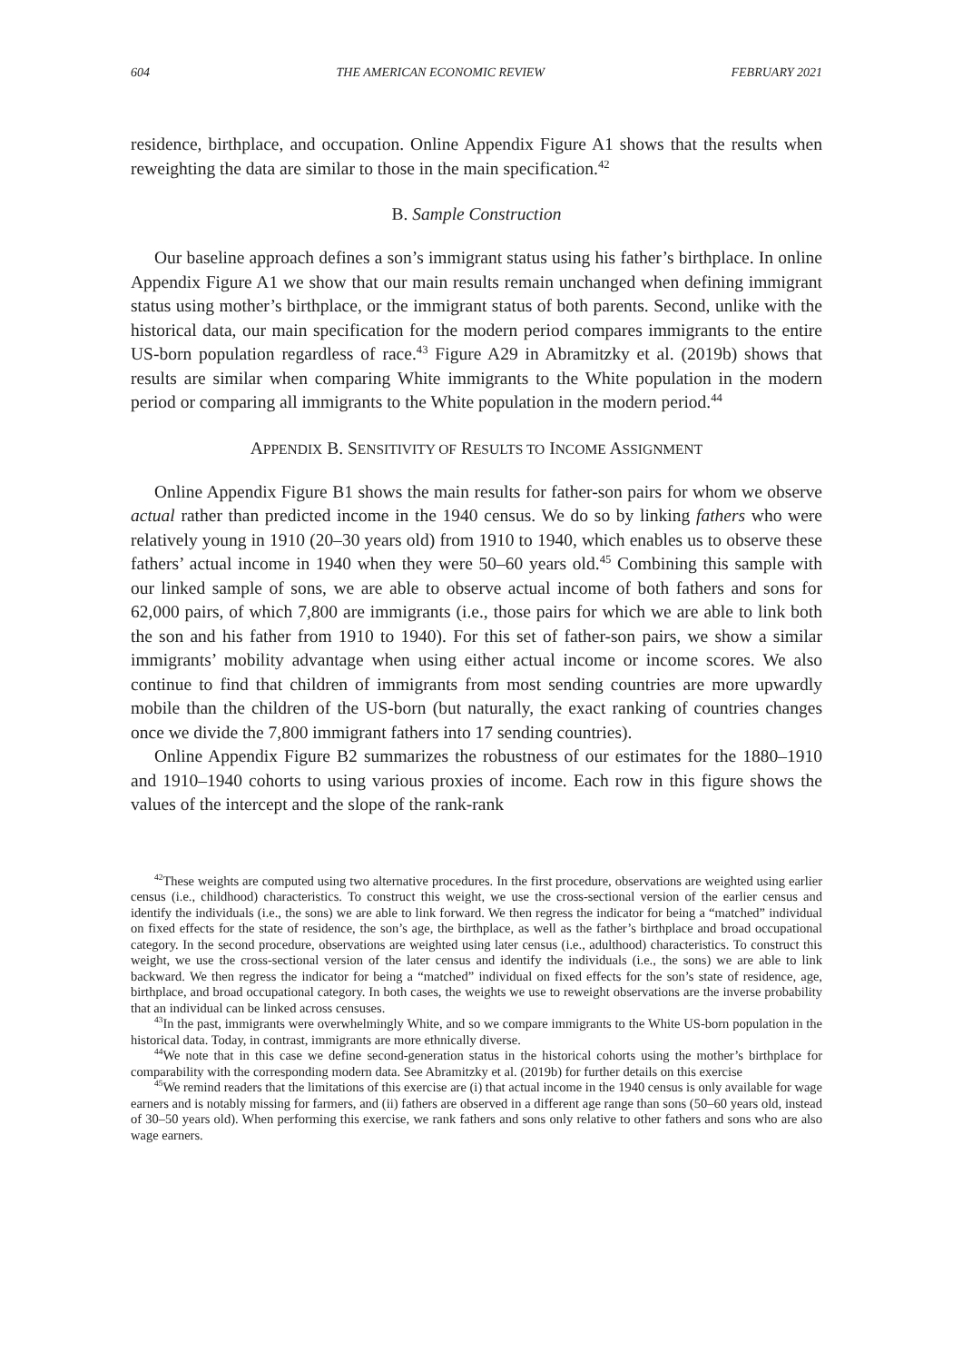604 THE AMERICAN ECONOMIC REVIEW FEBRUARY 2021
residence, birthplace, and occupation. Online Appendix Figure A1 shows that the results when reweighting the data are similar to those in the main specification.<sup>42</sup>
B. Sample Construction
Our baseline approach defines a son’s immigrant status using his father’s birthplace. In online Appendix Figure A1 we show that our main results remain unchanged when defining immigrant status using mother’s birthplace, or the immigrant status of both parents. Second, unlike with the historical data, our main specification for the modern period compares immigrants to the entire US-born population regardless of race.<sup>43</sup> Figure A29 in Abramitzky et al. (2019b) shows that results are similar when comparing White immigrants to the White population in the modern period or comparing all immigrants to the White population in the modern period.<sup>44</sup>
APPENDIX B. SENSITIVITY OF RESULTS TO INCOME ASSIGNMENT
Online Appendix Figure B1 shows the main results for father-son pairs for whom we observe actual rather than predicted income in the 1940 census. We do so by linking fathers who were relatively young in 1910 (20–30 years old) from 1910 to 1940, which enables us to observe these fathers’ actual income in 1940 when they were 50–60 years old.<sup>45</sup> Combining this sample with our linked sample of sons, we are able to observe actual income of both fathers and sons for 62,000 pairs, of which 7,800 are immigrants (i.e., those pairs for which we are able to link both the son and his father from 1910 to 1940). For this set of father-son pairs, we show a similar immigrants’ mobility advantage when using either actual income or income scores. We also continue to find that children of immigrants from most sending countries are more upwardly mobile than the children of the US-born (but naturally, the exact ranking of countries changes once we divide the 7,800 immigrant fathers into 17 sending countries).
Online Appendix Figure B2 summarizes the robustness of our estimates for the 1880–1910 and 1910–1940 cohorts to using various proxies of income. Each row in this figure shows the values of the intercept and the slope of the rank-rank
<sup>42</sup> These weights are computed using two alternative procedures. In the first procedure, observations are weighted using earlier census (i.e., childhood) characteristics. To construct this weight, we use the cross-sectional version of the earlier census and identify the individuals (i.e., the sons) we are able to link forward. We then regress the indicator for being a “matched” individual on fixed effects for the state of residence, the son’s age, the birthplace, as well as the father’s birthplace and broad occupational category. In the second procedure, observations are weighted using later census (i.e., adulthood) characteristics. To construct this weight, we use the cross-sectional version of the later census and identify the individuals (i.e., the sons) we are able to link backward. We then regress the indicator for being a “matched” individual on fixed effects for the son’s state of residence, age, birthplace, and broad occupational category. In both cases, the weights we use to reweight observations are the inverse probability that an individual can be linked across censuses.
<sup>43</sup> In the past, immigrants were overwhelmingly White, and so we compare immigrants to the White US-born population in the historical data. Today, in contrast, immigrants are more ethnically diverse.
<sup>44</sup> We note that in this case we define second-generation status in the historical cohorts using the mother’s birthplace for comparability with the corresponding modern data. See Abramitzky et al. (2019b) for further details on this exercise
<sup>45</sup> We remind readers that the limitations of this exercise are (i) that actual income in the 1940 census is only available for wage earners and is notably missing for farmers, and (ii) fathers are observed in a different age range than sons (50–60 years old, instead of 30–50 years old). When performing this exercise, we rank fathers and sons only relative to other fathers and sons who are also wage earners.